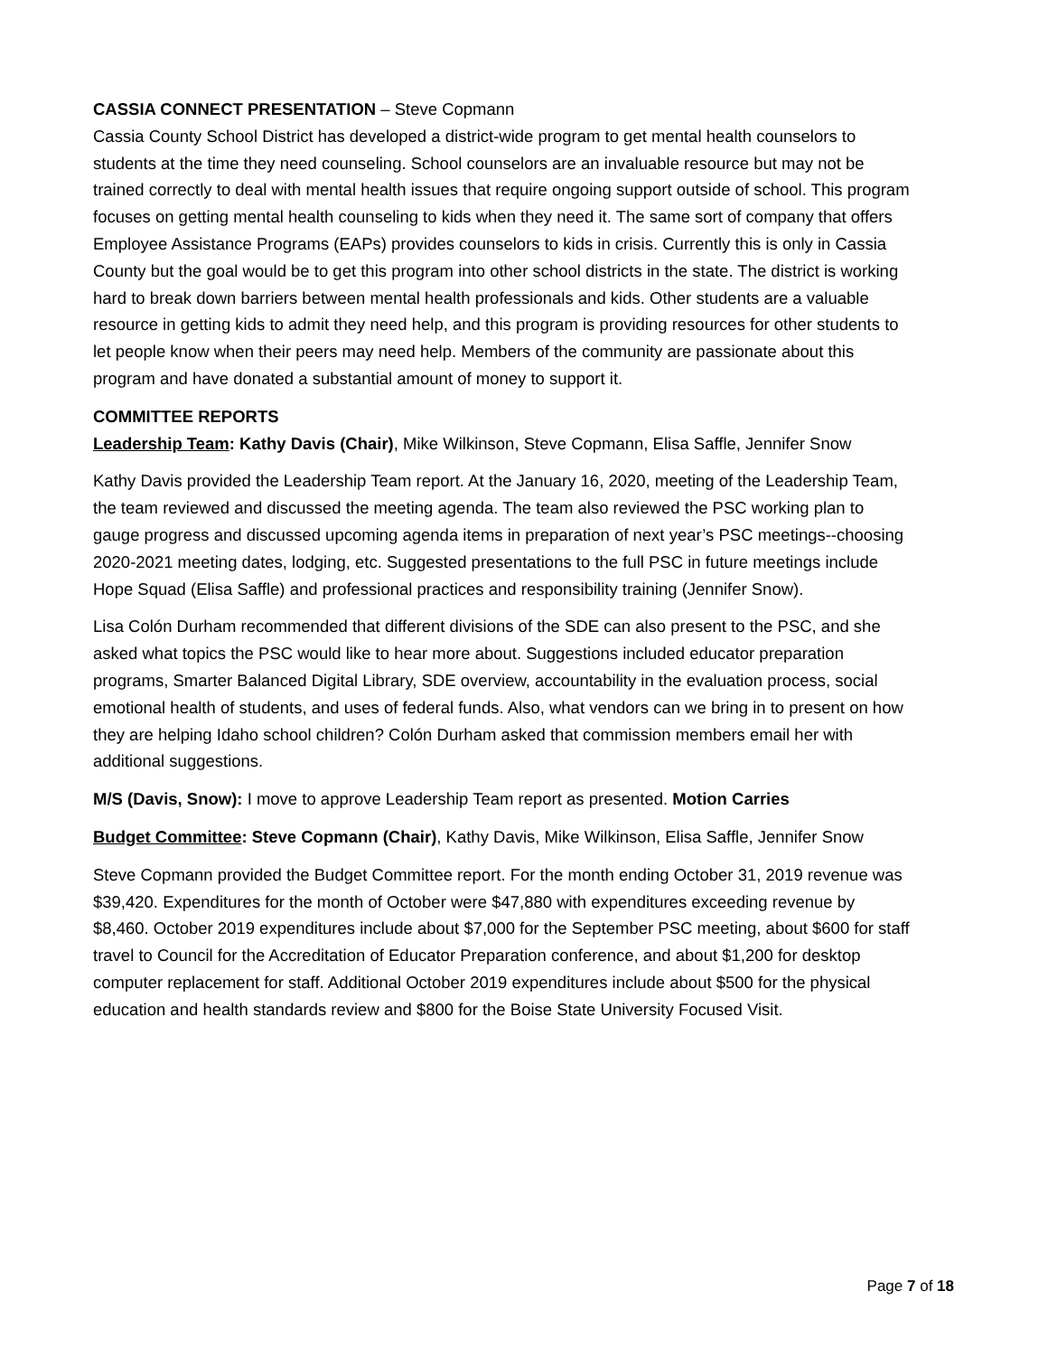CASSIA CONNECT PRESENTATION – Steve Copmann
Cassia County School District has developed a district-wide program to get mental health counselors to students at the time they need counseling. School counselors are an invaluable resource but may not be trained correctly to deal with mental health issues that require ongoing support outside of school. This program focuses on getting mental health counseling to kids when they need it. The same sort of company that offers Employee Assistance Programs (EAPs) provides counselors to kids in crisis. Currently this is only in Cassia County but the goal would be to get this program into other school districts in the state. The district is working hard to break down barriers between mental health professionals and kids. Other students are a valuable resource in getting kids to admit they need help, and this program is providing resources for other students to let people know when their peers may need help. Members of the community are passionate about this program and have donated a substantial amount of money to support it.
COMMITTEE REPORTS
Leadership Team: Kathy Davis (Chair), Mike Wilkinson, Steve Copmann, Elisa Saffle, Jennifer Snow
Kathy Davis provided the Leadership Team report. At the January 16, 2020, meeting of the Leadership Team, the team reviewed and discussed the meeting agenda. The team also reviewed the PSC working plan to gauge progress and discussed upcoming agenda items in preparation of next year’s PSC meetings--choosing 2020-2021 meeting dates, lodging, etc. Suggested presentations to the full PSC in future meetings include Hope Squad (Elisa Saffle) and professional practices and responsibility training (Jennifer Snow).
Lisa Colón Durham recommended that different divisions of the SDE can also present to the PSC, and she asked what topics the PSC would like to hear more about. Suggestions included educator preparation programs, Smarter Balanced Digital Library, SDE overview, accountability in the evaluation process, social emotional health of students, and uses of federal funds. Also, what vendors can we bring in to present on how they are helping Idaho school children? Colón Durham asked that commission members email her with additional suggestions.
M/S (Davis, Snow): I move to approve Leadership Team report as presented. Motion Carries
Budget Committee: Steve Copmann (Chair), Kathy Davis, Mike Wilkinson, Elisa Saffle, Jennifer Snow
Steve Copmann provided the Budget Committee report. For the month ending October 31, 2019 revenue was $39,420. Expenditures for the month of October were $47,880 with expenditures exceeding revenue by $8,460. October 2019 expenditures include about $7,000 for the September PSC meeting, about $600 for staff travel to Council for the Accreditation of Educator Preparation conference, and about $1,200 for desktop computer replacement for staff. Additional October 2019 expenditures include about $500 for the physical education and health standards review and $800 for the Boise State University Focused Visit.
Page 7 of 18